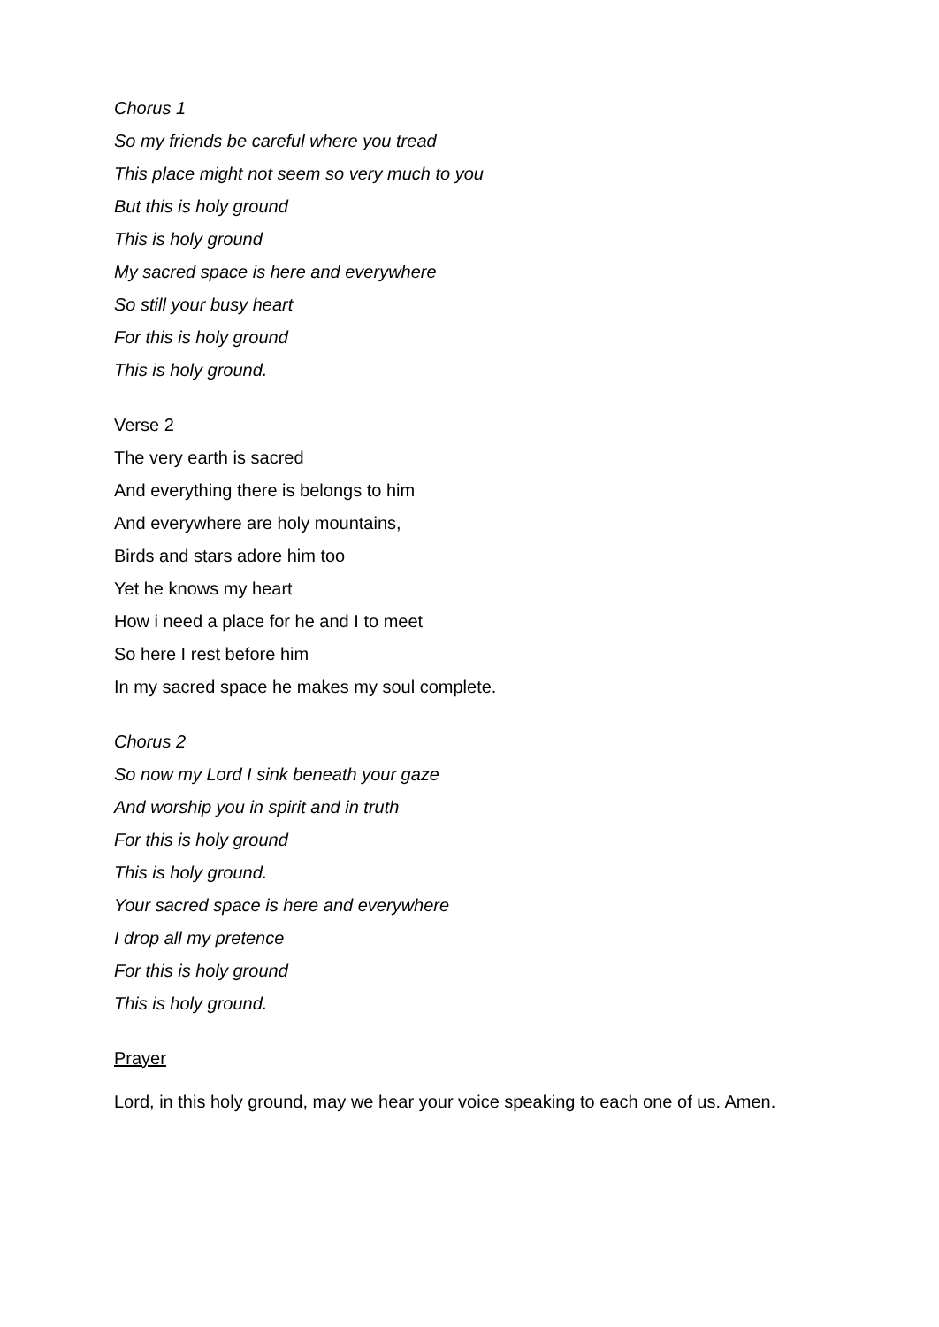Chorus 1
So my friends be careful where you tread
This place might not seem so very much to you
But this is holy ground
This is holy ground
My sacred space is here and everywhere
So still your busy heart
For this is holy ground
This is holy ground.
Verse 2
The very earth is sacred
And everything there is belongs to him
And everywhere are holy mountains,
Birds and stars adore him too
Yet he knows my heart
How i need a place for he and I to meet
So here I rest before him
In my sacred space he makes my soul complete.
Chorus 2
So now my Lord I sink beneath your gaze
And worship you in spirit and in truth
For this is holy ground
This is holy ground.
Your sacred space is here and everywhere
I drop all my pretence
For this is holy ground
This is holy ground.
Prayer
Lord, in this holy ground, may we hear your voice speaking to each one of us. Amen.